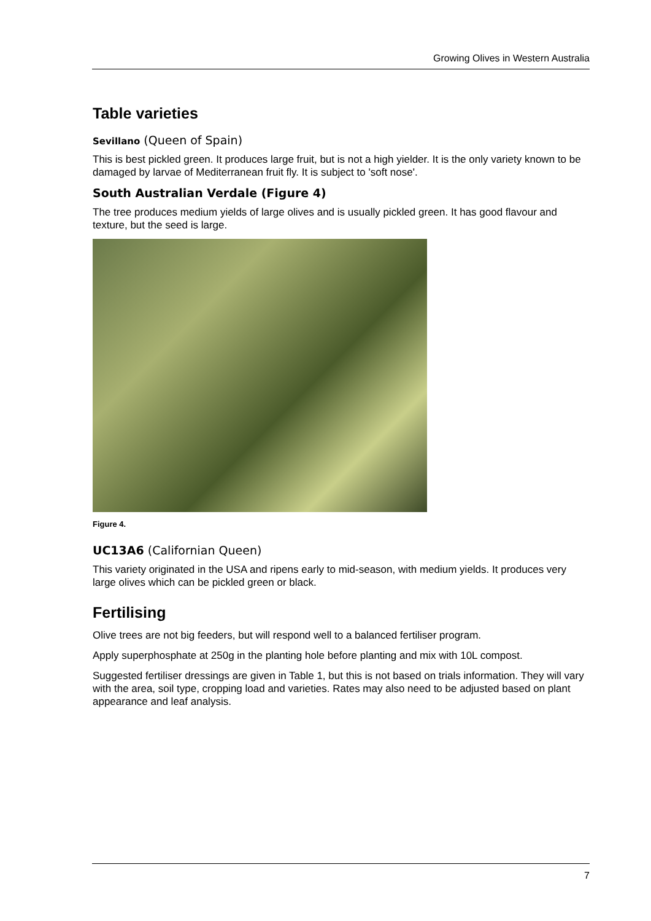Growing Olives in Western Australia
Table varieties
Sevillano (Queen of Spain)
This is best pickled green. It produces large fruit, but is not a high yielder. It is the only variety known to be damaged by larvae of Mediterranean fruit fly. It is subject to 'soft nose'.
South Australian Verdale (Figure 4)
The tree produces medium yields of large olives and is usually pickled green. It has good flavour and texture, but the seed is large.
Figure 4.
UC13A6 (Californian Queen)
This variety originated in the USA and ripens early to mid-season, with medium yields. It produces very large olives which can be pickled green or black.
Fertilising
Olive trees are not big feeders, but will respond well to a balanced fertiliser program.
Apply superphosphate at 250g in the planting hole before planting and mix with 10L compost.
Suggested fertiliser dressings are given in Table 1, but this is not based on trials information. They will vary with the area, soil type, cropping load and varieties. Rates may also need to be adjusted based on plant appearance and leaf analysis.
7